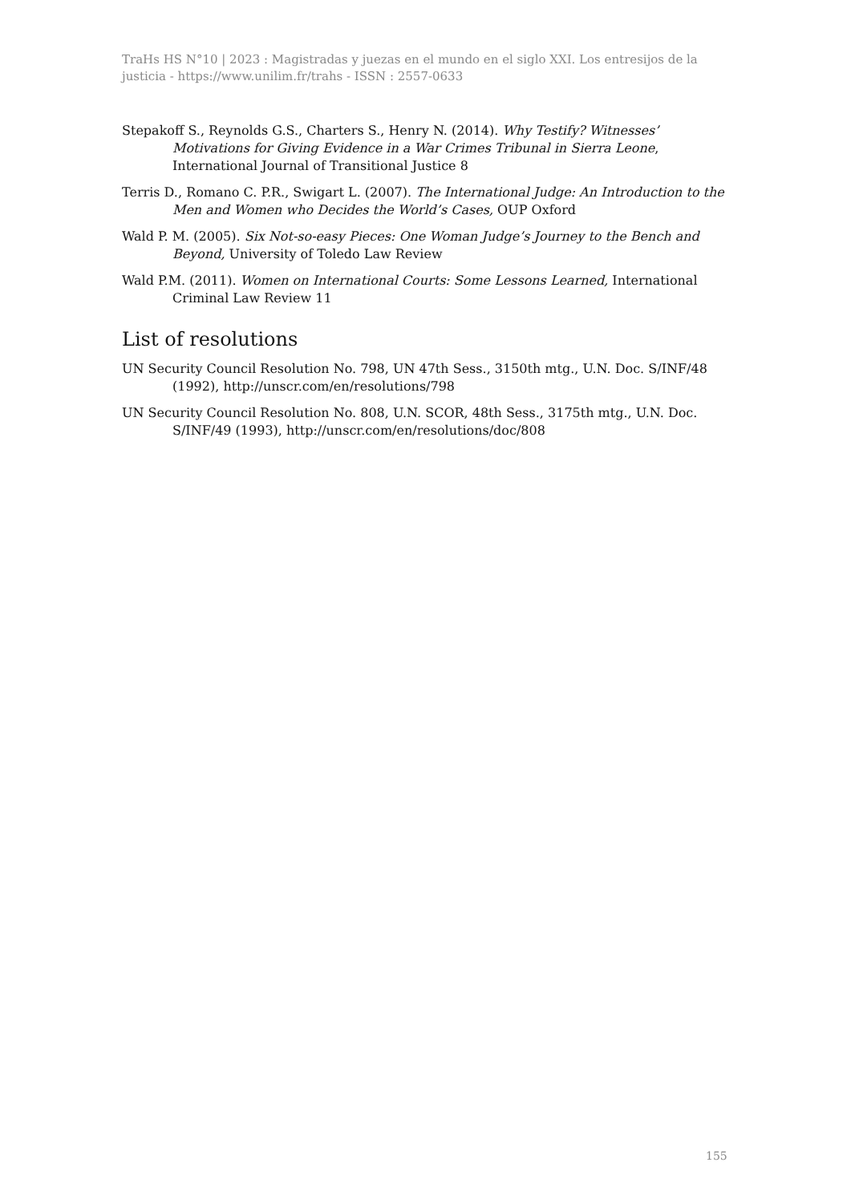TraHs HS N°10 | 2023 : Magistradas y juezas en el mundo en el siglo XXI. Los entresijos de la justicia - https://www.unilim.fr/trahs - ISSN : 2557-0633
Stepakoff S., Reynolds G.S., Charters S., Henry N. (2014). Why Testify? Witnesses’ Motivations for Giving Evidence in a War Crimes Tribunal in Sierra Leone, International Journal of Transitional Justice 8
Terris D., Romano C. P.R., Swigart L. (2007). The International Judge: An Introduction to the Men and Women who Decides the World’s Cases, OUP Oxford
Wald P. M. (2005). Six Not-so-easy Pieces: One Woman Judge’s Journey to the Bench and Beyond, University of Toledo Law Review
Wald P.M. (2011). Women on International Courts: Some Lessons Learned, International Criminal Law Review 11
List of resolutions
UN Security Council Resolution No. 798, UN 47th Sess., 3150th mtg., U.N. Doc. S/INF/48 (1992), http://unscr.com/en/resolutions/798
UN Security Council Resolution No. 808, U.N. SCOR, 48th Sess., 3175th mtg., U.N. Doc. S/INF/49 (1993), http://unscr.com/en/resolutions/doc/808
155